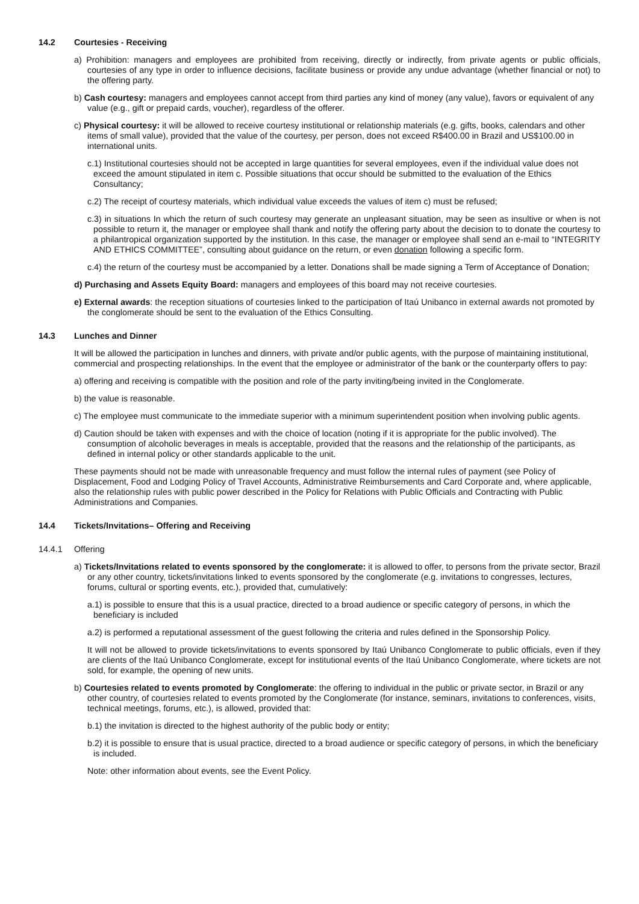14.2 Courtesies - Receiving
a) Prohibition: managers and employees are prohibited from receiving, directly or indirectly, from private agents or public officials, courtesies of any type in order to influence decisions, facilitate business or provide any undue advantage (whether financial or not) to the offering party.
b) Cash courtesy: managers and employees cannot accept from third parties any kind of money (any value), favors or equivalent of any value (e.g., gift or prepaid cards, voucher), regardless of the offerer.
c) Physical courtesy: it will be allowed to receive courtesy institutional or relationship materials (e.g. gifts, books, calendars and other items of small value), provided that the value of the courtesy, per person, does not exceed R$400.00 in Brazil and US$100.00 in international units.
c.1) Institutional courtesies should not be accepted in large quantities for several employees, even if the individual value does not exceed the amount stipulated in item c. Possible situations that occur should be submitted to the evaluation of the Ethics Consultancy;
c.2) The receipt of courtesy materials, which individual value exceeds the values of item c) must be refused;
c.3) in situations In which the return of such courtesy may generate an unpleasant situation, may be seen as insultive or when is not possible to return it, the manager or employee shall thank and notify the offering party about the decision to to donate the courtesy to a philantropical organization supported by the institution. In this case, the manager or employee shall send an e-mail to “INTEGRITY AND ETHICS COMMITTEE”, consulting about guidance on the return, or even donation following a specific form.
c.4) the return of the courtesy must be accompanied by a letter. Donations shall be made signing a Term of Acceptance of Donation;
d) Purchasing and Assets Equity Board: managers and employees of this board may not receive courtesies.
e) External awards: the reception situations of courtesies linked to the participation of Itaú Unibanco in external awards not promoted by the conglomerate should be sent to the evaluation of the Ethics Consulting.
14.3 Lunches and Dinner
It will be allowed the participation in lunches and dinners, with private and/or public agents, with the purpose of maintaining institutional, commercial and prospecting relationships. In the event that the employee or administrator of the bank or the counterparty offers to pay:
a) offering and receiving is compatible with the position and role of the party inviting/being invited in the Conglomerate.
b) the value is reasonable.
c) The employee must communicate to the immediate superior with a minimum superintendent position when involving public agents.
d) Caution should be taken with expenses and with the choice of location (noting if it is appropriate for the public involved). The consumption of alcoholic beverages in meals is acceptable, provided that the reasons and the relationship of the participants, as defined in internal policy or other standards applicable to the unit.
These payments should not be made with unreasonable frequency and must follow the internal rules of payment (see Policy of Displacement, Food and Lodging Policy of Travel Accounts, Administrative Reimbursements and Card Corporate and, where applicable, also the relationship rules with public power described in the Policy for Relations with Public Officials and Contracting with Public Administrations and Companies.
14.4 Tickets/Invitations– Offering and Receiving
14.4.1 Offering
a) Tickets/Invitations related to events sponsored by the conglomerate: it is allowed to offer, to persons from the private sector, Brazil or any other country, tickets/invitations linked to events sponsored by the conglomerate (e.g. invitations to congresses, lectures, forums, cultural or sporting events, etc.), provided that, cumulatively:
a.1) is possible to ensure that this is a usual practice, directed to a broad audience or specific category of persons, in which the beneficiary is included
a.2) is performed a reputational assessment of the guest following the criteria and rules defined in the Sponsorship Policy.
It will not be allowed to provide tickets/invitations to events sponsored by Itaú Unibanco Conglomerate to public officials, even if they are clients of the Itaú Unibanco Conglomerate, except for institutional events of the Itaú Unibanco Conglomerate, where tickets are not sold, for example, the opening of new units.
b) Courtesies related to events promoted by Conglomerate: the offering to individual in the public or private sector, in Brazil or any other country, of courtesies related to events promoted by the Conglomerate (for instance, seminars, invitations to conferences, visits, technical meetings, forums, etc.), is allowed, provided that:
b.1) the invitation is directed to the highest authority of the public body or entity;
b.2) it is possible to ensure that is usual practice, directed to a broad audience or specific category of persons, in which the beneficiary is included.
Note: other information about events, see the Event Policy.